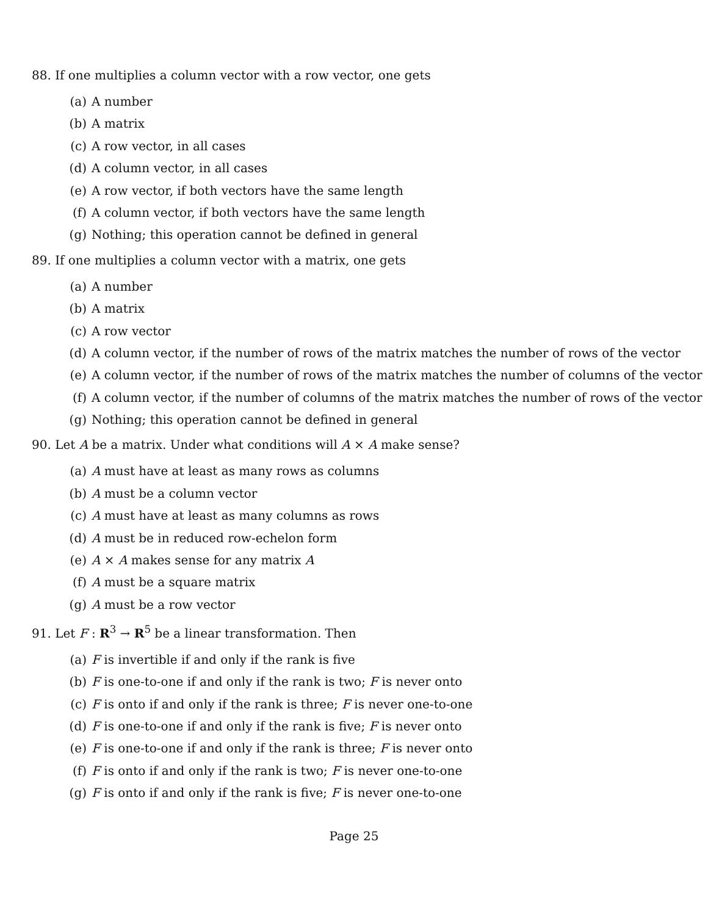88. If one multiplies a column vector with a row vector, one gets
(a) A number
(b) A matrix
(c) A row vector, in all cases
(d) A column vector, in all cases
(e) A row vector, if both vectors have the same length
(f) A column vector, if both vectors have the same length
(g) Nothing; this operation cannot be defined in general
89. If one multiplies a column vector with a matrix, one gets
(a) A number
(b) A matrix
(c) A row vector
(d) A column vector, if the number of rows of the matrix matches the number of rows of the vector
(e) A column vector, if the number of rows of the matrix matches the number of columns of the vector
(f) A column vector, if the number of columns of the matrix matches the number of rows of the vector
(g) Nothing; this operation cannot be defined in general
90. Let A be a matrix. Under what conditions will A × A make sense?
(a) A must have at least as many rows as columns
(b) A must be a column vector
(c) A must have at least as many columns as rows
(d) A must be in reduced row-echelon form
(e) A × A makes sense for any matrix A
(f) A must be a square matrix
(g) A must be a row vector
91. Let F : R<sup>3</sup> → R<sup>5</sup> be a linear transformation. Then
(a) F is invertible if and only if the rank is five
(b) F is one-to-one if and only if the rank is two; F is never onto
(c) F is onto if and only if the rank is three; F is never one-to-one
(d) F is one-to-one if and only if the rank is five; F is never onto
(e) F is one-to-one if and only if the rank is three; F is never onto
(f) F is onto if and only if the rank is two; F is never one-to-one
(g) F is onto if and only if the rank is five; F is never one-to-one
Page 25